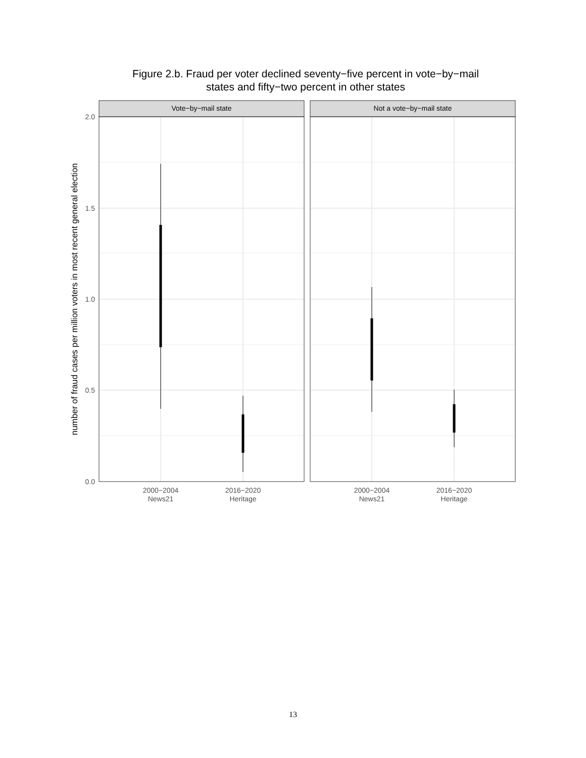Figure 2.b. Fraud per voter declined seventy−five percent in vote−by−mail
states and fifty−two percent in other states
Vote−by−mail state
Not a vote−by−mail state
2.0
1.5
1.0
0.5
0.0
2000−2004
News21
2016−2020
Heritage
2000−2004
News21
2016−2020
Heritage
number of fraud cases per million voters in most recent general election
13